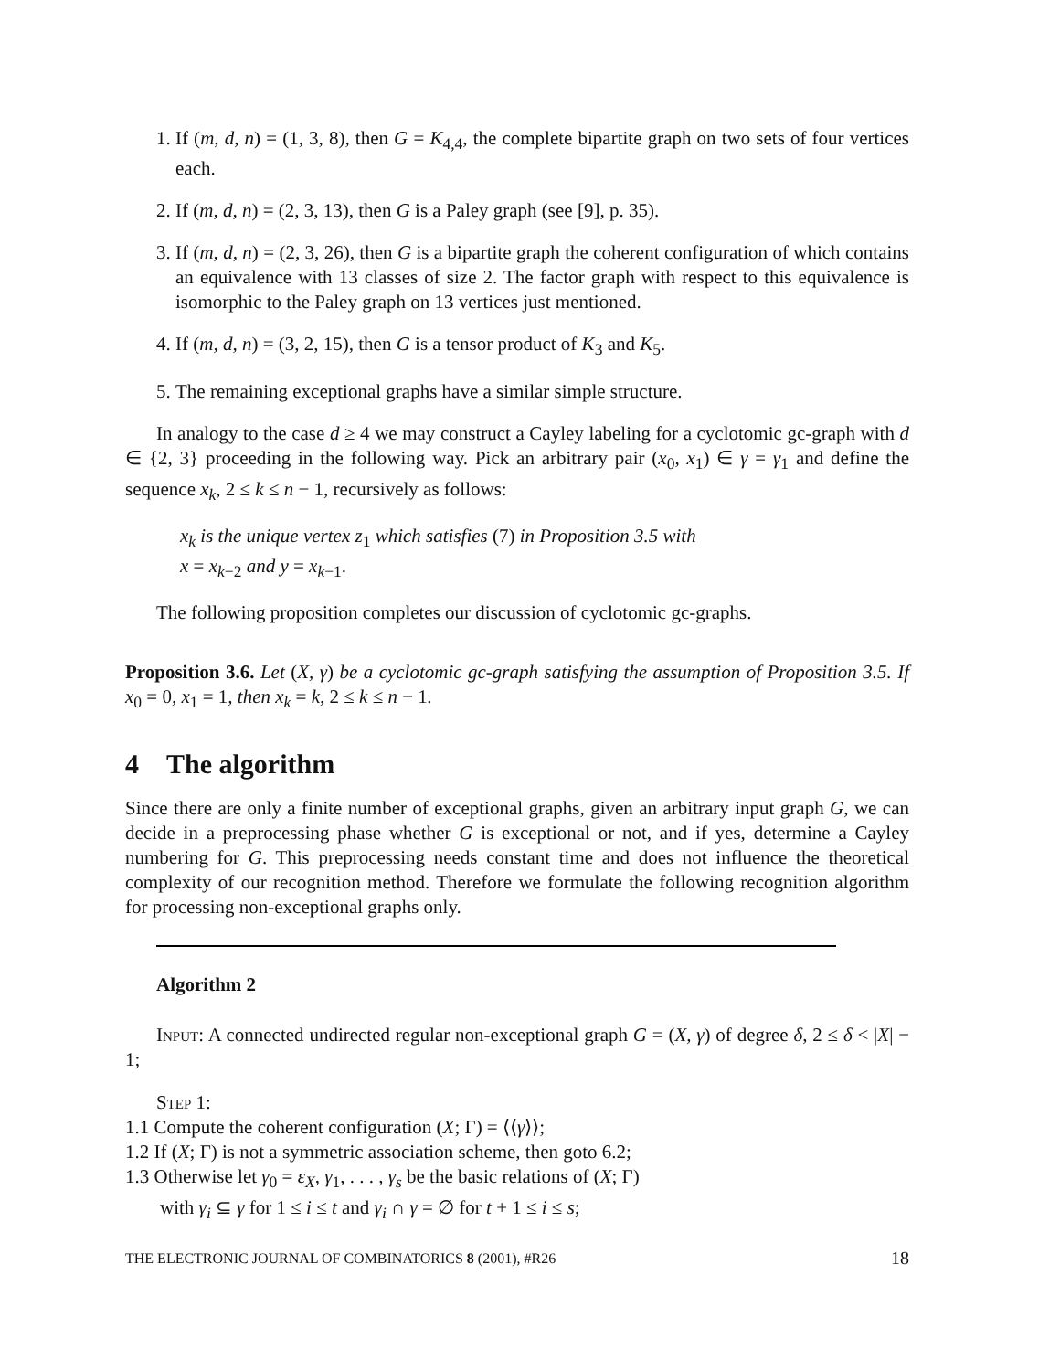1. If (m, d, n) = (1, 3, 8), then G = K<sub>4,4</sub>, the complete bipartite graph on two sets of four vertices each.
2. If (m, d, n) = (2, 3, 13), then G is a Paley graph (see [9], p. 35).
3. If (m, d, n) = (2, 3, 26), then G is a bipartite graph the coherent configuration of which contains an equivalence with 13 classes of size 2. The factor graph with respect to this equivalence is isomorphic to the Paley graph on 13 vertices just mentioned.
4. If (m, d, n) = (3, 2, 15), then G is a tensor product of K<sub>3</sub> and K<sub>5</sub>.
5. The remaining exceptional graphs have a similar simple structure.
In analogy to the case d ≥ 4 we may construct a Cayley labeling for a cyclotomic gc-graph with d ∈ {2, 3} proceeding in the following way. Pick an arbitrary pair (x<sub>0</sub>, x<sub>1</sub>) ∈ γ = γ<sub>1</sub> and define the sequence x<sub>k</sub>, 2 ≤ k ≤ n − 1, recursively as follows:
x<sub>k</sub> is the unique vertex z<sub>1</sub> which satisfies (7) in Proposition 3.5 with
x = x<sub>k−2</sub> and y = x<sub>k−1</sub>.
The following proposition completes our discussion of cyclotomic gc-graphs.
Proposition 3.6. Let (X, γ) be a cyclotomic gc-graph satisfying the assumption of Proposition 3.5. If x<sub>0</sub> = 0, x<sub>1</sub> = 1, then x<sub>k</sub> = k, 2 ≤ k ≤ n − 1.
4 The algorithm
Since there are only a finite number of exceptional graphs, given an arbitrary input graph G, we can decide in a preprocessing phase whether G is exceptional or not, and if yes, determine a Cayley numbering for G. This preprocessing needs constant time and does not influence the theoretical complexity of our recognition method. Therefore we formulate the following recognition algorithm for processing non-exceptional graphs only.
Algorithm 2
Input: A connected undirected regular non-exceptional graph G = (X, γ) of degree δ, 2 ≤ δ < |X| − 1;
Step 1:
1.1 Compute the coherent configuration (X; Γ) = ⟨⟨γ⟩⟩;
1.2 If (X; Γ) is not a symmetric association scheme, then goto 6.2;
1.3 Otherwise let γ<sub>0</sub> = ε<sub>X</sub>, γ<sub>1</sub>, . . . , γ<sub>s</sub> be the basic relations of (X; Γ)
with γ<sub>i</sub> ⊆ γ for 1 ≤ i ≤ t and γ<sub>i</sub> ∩ γ = ∅ for t + 1 ≤ i ≤ s;
THE ELECTRONIC JOURNAL OF COMBINATORICS 8 (2001), #R26 18